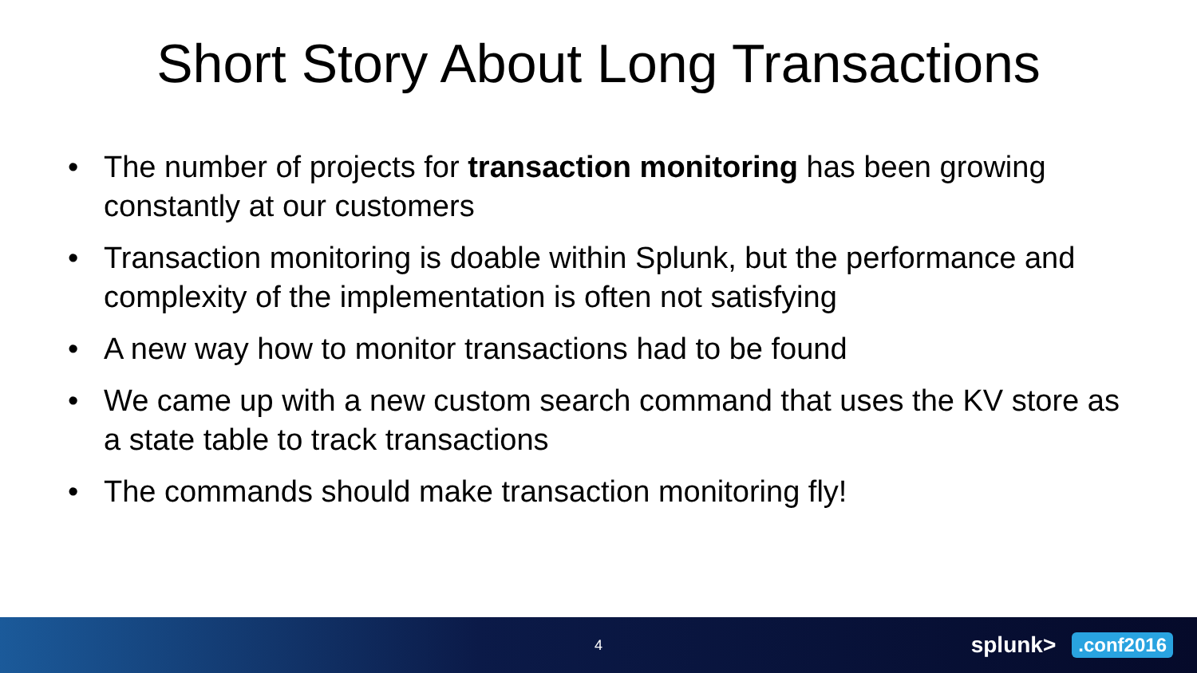Short Story About Long Transactions
• The number of projects for transaction monitoring has been growing constantly at our customers
• Transaction monitoring is doable within Splunk, but the performance and complexity of the implementation is often not satisfying
• A new way how to monitor transactions had to be found
• We came up with a new custom search command that uses the KV store as a state table to track transactions
• The commands should make transaction monitoring fly!
4 splunk>.conf2016